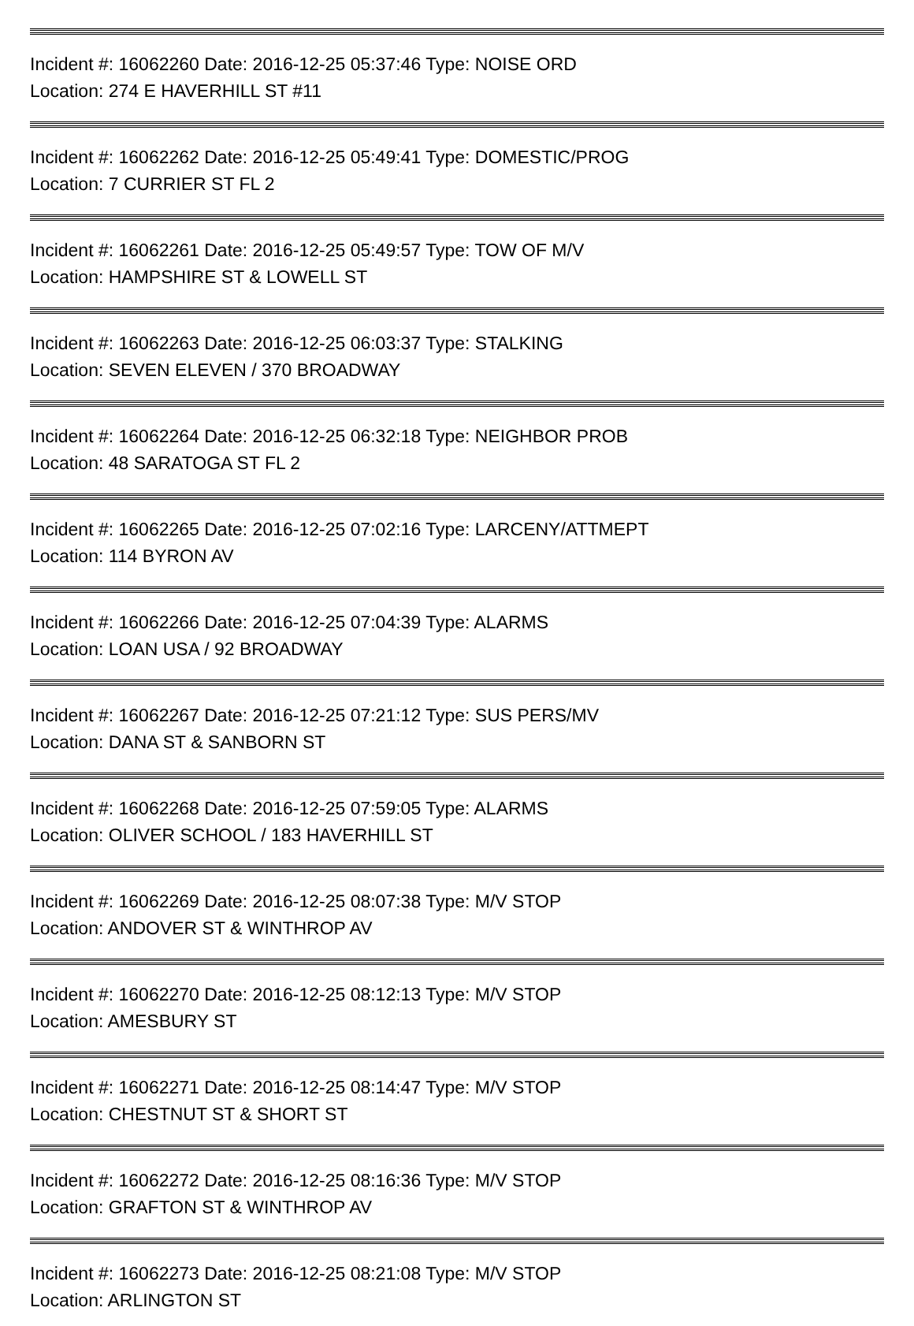Incident #: 16062260 Date: 2016-12-25 05:37:46 Type: NOISE ORD
Location: 274 E HAVERHILL ST #11
Incident #: 16062262 Date: 2016-12-25 05:49:41 Type: DOMESTIC/PROG
Location: 7 CURRIER ST FL 2
Incident #: 16062261 Date: 2016-12-25 05:49:57 Type: TOW OF M/V
Location: HAMPSHIRE ST & LOWELL ST
Incident #: 16062263 Date: 2016-12-25 06:03:37 Type: STALKING
Location: SEVEN ELEVEN / 370 BROADWAY
Incident #: 16062264 Date: 2016-12-25 06:32:18 Type: NEIGHBOR PROB
Location: 48 SARATOGA ST FL 2
Incident #: 16062265 Date: 2016-12-25 07:02:16 Type: LARCENY/ATTMEPT
Location: 114 BYRON AV
Incident #: 16062266 Date: 2016-12-25 07:04:39 Type: ALARMS
Location: LOAN USA / 92 BROADWAY
Incident #: 16062267 Date: 2016-12-25 07:21:12 Type: SUS PERS/MV
Location: DANA ST & SANBORN ST
Incident #: 16062268 Date: 2016-12-25 07:59:05 Type: ALARMS
Location: OLIVER SCHOOL / 183 HAVERHILL ST
Incident #: 16062269 Date: 2016-12-25 08:07:38 Type: M/V STOP
Location: ANDOVER ST & WINTHROP AV
Incident #: 16062270 Date: 2016-12-25 08:12:13 Type: M/V STOP
Location: AMESBURY ST
Incident #: 16062271 Date: 2016-12-25 08:14:47 Type: M/V STOP
Location: CHESTNUT ST & SHORT ST
Incident #: 16062272 Date: 2016-12-25 08:16:36 Type: M/V STOP
Location: GRAFTON ST & WINTHROP AV
Incident #: 16062273 Date: 2016-12-25 08:21:08 Type: M/V STOP
Location: ARLINGTON ST